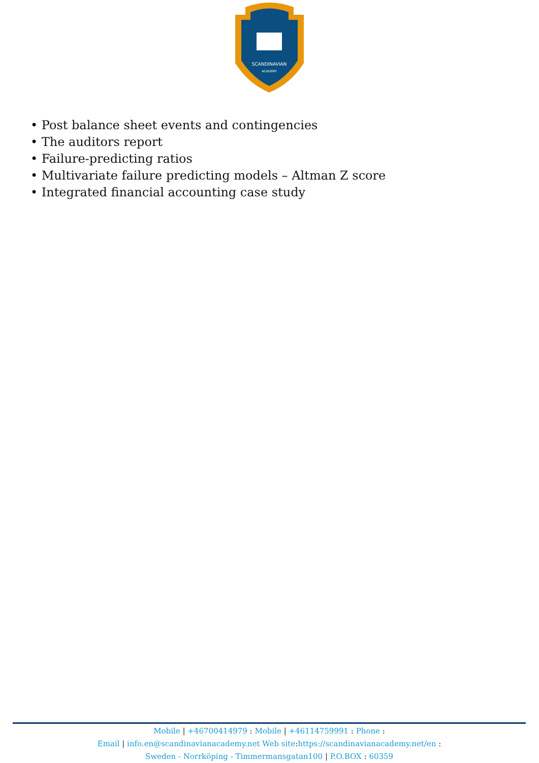SCANDINAVIAN
ACADEMY
• Post balance sheet events and contingencies
• The auditors report
• Failure-predicting ratios
• Multivariate failure predicting models – Altman Z score
• Integrated financial accounting case study
Mobile | +46700414979 : Mobile | +46114759991 : Phone :
Email | info.en@scandinavianacademy.net Web site: https://scandinavianacademy.net/en :
Sweden - Norrköping - Timmermansgatan100 | P.O.BOX : 60359